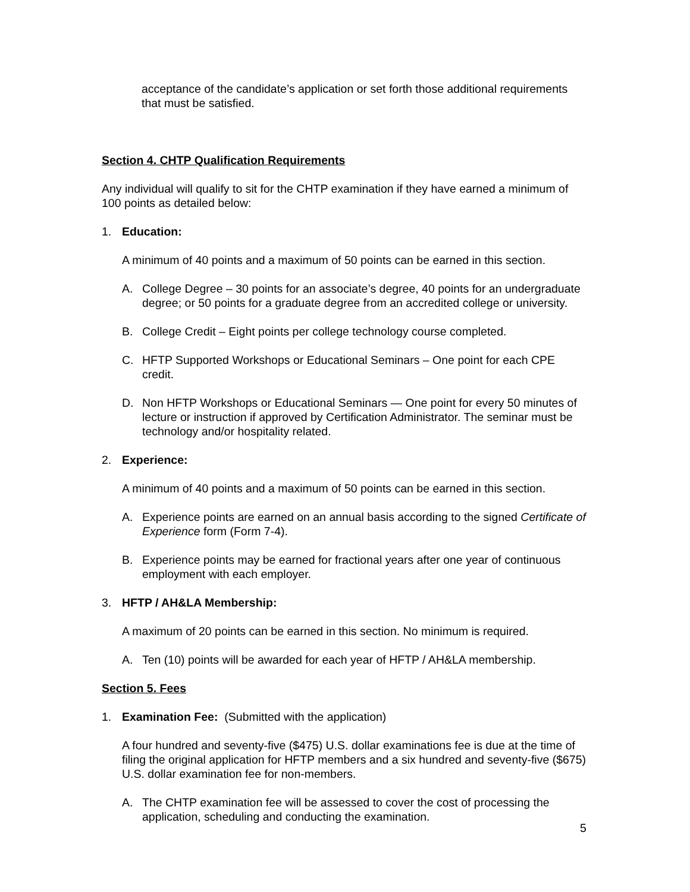acceptance of the candidate’s application or set forth those additional requirements that must be satisfied.
Section 4. CHTP Qualification Requirements
Any individual will qualify to sit for the CHTP examination if they have earned a minimum of 100 points as detailed below:
1. Education:
A minimum of 40 points and a maximum of 50 points can be earned in this section.
A. College Degree – 30 points for an associate’s degree, 40 points for an undergraduate degree; or 50 points for a graduate degree from an accredited college or university.
B. College Credit – Eight points per college technology course completed.
C. HFTP Supported Workshops or Educational Seminars – One point for each CPE credit.
D. Non HFTP Workshops or Educational Seminars — One point for every 50 minutes of lecture or instruction if approved by Certification Administrator. The seminar must be technology and/or hospitality related.
2. Experience:
A minimum of 40 points and a maximum of 50 points can be earned in this section.
A. Experience points are earned on an annual basis according to the signed Certificate of Experience form (Form 7-4).
B. Experience points may be earned for fractional years after one year of continuous employment with each employer.
3. HFTP / AH&LA Membership:
A maximum of 20 points can be earned in this section. No minimum is required.
A. Ten (10) points will be awarded for each year of HFTP / AH&LA membership.
Section 5. Fees
1. Examination Fee: (Submitted with the application)
A four hundred and seventy-five ($475) U.S. dollar examinations fee is due at the time of filing the original application for HFTP members and a six hundred and seventy-five ($675) U.S. dollar examination fee for non-members.
A. The CHTP examination fee will be assessed to cover the cost of processing the application, scheduling and conducting the examination.
5